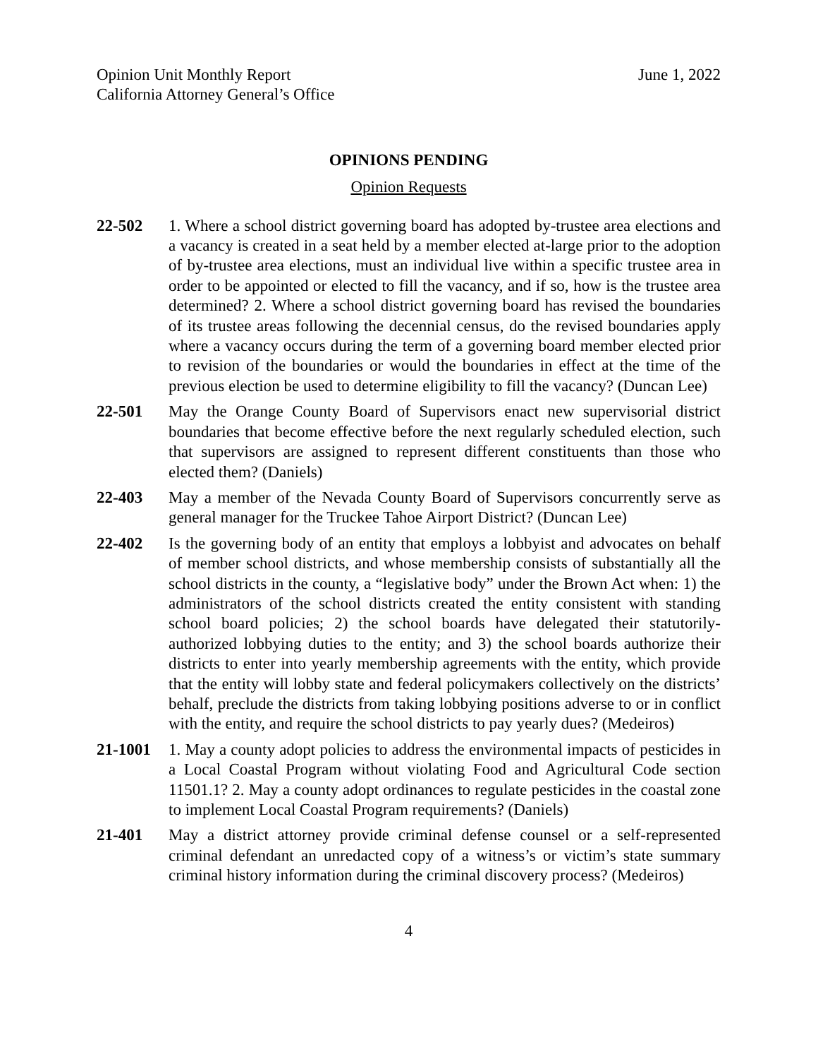Opinion Unit Monthly Report
California Attorney General’s Office
June 1, 2022
OPINIONS PENDING
Opinion Requests
22-502 1. Where a school district governing board has adopted by-trustee area elections and a vacancy is created in a seat held by a member elected at-large prior to the adoption of by-trustee area elections, must an individual live within a specific trustee area in order to be appointed or elected to fill the vacancy, and if so, how is the trustee area determined? 2. Where a school district governing board has revised the boundaries of its trustee areas following the decennial census, do the revised boundaries apply where a vacancy occurs during the term of a governing board member elected prior to revision of the boundaries or would the boundaries in effect at the time of the previous election be used to determine eligibility to fill the vacancy? (Duncan Lee)
22-501 May the Orange County Board of Supervisors enact new supervisorial district boundaries that become effective before the next regularly scheduled election, such that supervisors are assigned to represent different constituents than those who elected them? (Daniels)
22-403 May a member of the Nevada County Board of Supervisors concurrently serve as general manager for the Truckee Tahoe Airport District? (Duncan Lee)
22-402 Is the governing body of an entity that employs a lobbyist and advocates on behalf of member school districts, and whose membership consists of substantially all the school districts in the county, a “legislative body” under the Brown Act when: 1) the administrators of the school districts created the entity consistent with standing school board policies; 2) the school boards have delegated their statutorily-authorized lobbying duties to the entity; and 3) the school boards authorize their districts to enter into yearly membership agreements with the entity, which provide that the entity will lobby state and federal policymakers collectively on the districts’ behalf, preclude the districts from taking lobbying positions adverse to or in conflict with the entity, and require the school districts to pay yearly dues? (Medeiros)
21-1001 1. May a county adopt policies to address the environmental impacts of pesticides in a Local Coastal Program without violating Food and Agricultural Code section 11501.1? 2. May a county adopt ordinances to regulate pesticides in the coastal zone to implement Local Coastal Program requirements? (Daniels)
21-401 May a district attorney provide criminal defense counsel or a self-represented criminal defendant an unredacted copy of a witness’s or victim’s state summary criminal history information during the criminal discovery process? (Medeiros)
4